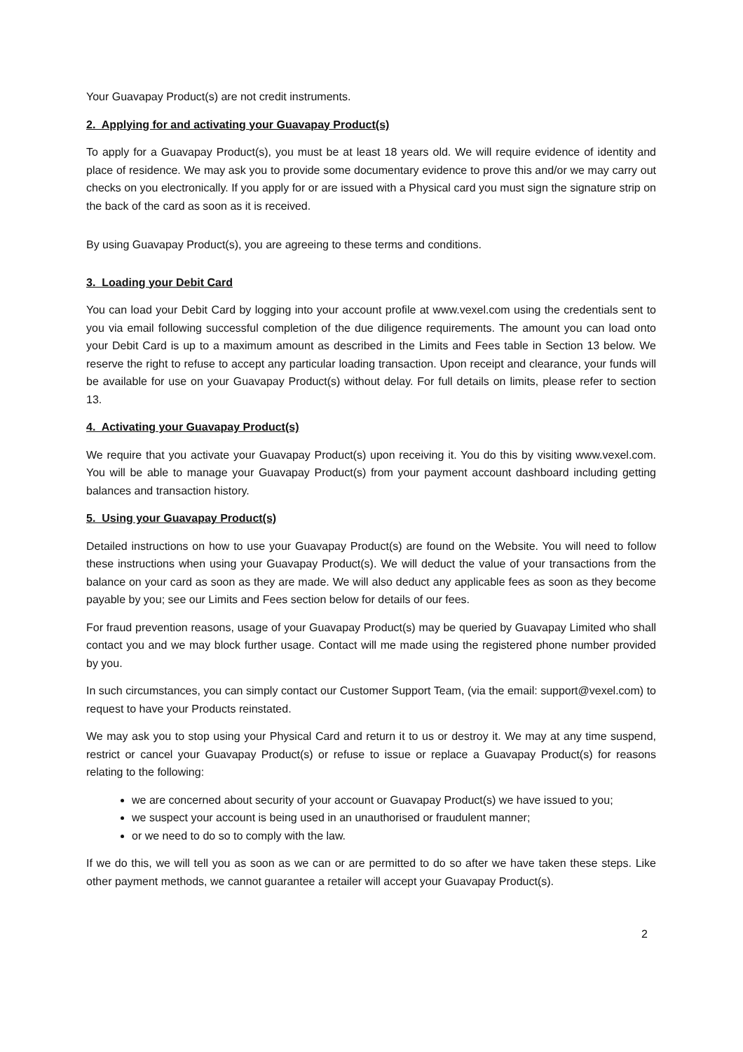Your Guavapay Product(s) are not credit instruments.
2. Applying for and activating your Guavapay Product(s)
To apply for a Guavapay Product(s), you must be at least 18 years old. We will require evidence of identity and place of residence. We may ask you to provide some documentary evidence to prove this and/or we may carry out checks on you electronically. If you apply for or are issued with a Physical card you must sign the signature strip on the back of the card as soon as it is received.
By using Guavapay Product(s), you are agreeing to these terms and conditions.
3. Loading your Debit Card
You can load your Debit Card by logging into your account profile at www.vexel.com using the credentials sent to you via email following successful completion of the due diligence requirements. The amount you can load onto your Debit Card is up to a maximum amount as described in the Limits and Fees table in Section 13 below. We reserve the right to refuse to accept any particular loading transaction. Upon receipt and clearance, your funds will be available for use on your Guavapay Product(s) without delay. For full details on limits, please refer to section 13.
4. Activating your Guavapay Product(s)
We require that you activate your Guavapay Product(s) upon receiving it. You do this by visiting www.vexel.com. You will be able to manage your Guavapay Product(s) from your payment account dashboard including getting balances and transaction history.
5. Using your Guavapay Product(s)
Detailed instructions on how to use your Guavapay Product(s) are found on the Website. You will need to follow these instructions when using your Guavapay Product(s). We will deduct the value of your transactions from the balance on your card as soon as they are made. We will also deduct any applicable fees as soon as they become payable by you; see our Limits and Fees section below for details of our fees.
For fraud prevention reasons, usage of your Guavapay Product(s) may be queried by Guavapay Limited who shall contact you and we may block further usage. Contact will me made using the registered phone number provided by you.
In such circumstances, you can simply contact our Customer Support Team, (via the email: support@vexel.com) to request to have your Products reinstated.
We may ask you to stop using your Physical Card and return it to us or destroy it. We may at any time suspend, restrict or cancel your Guavapay Product(s) or refuse to issue or replace a Guavapay Product(s) for reasons relating to the following:
we are concerned about security of your account or Guavapay Product(s) we have issued to you;
we suspect your account is being used in an unauthorised or fraudulent manner;
or we need to do so to comply with the law.
If we do this, we will tell you as soon as we can or are permitted to do so after we have taken these steps. Like other payment methods, we cannot guarantee a retailer will accept your Guavapay Product(s).
2